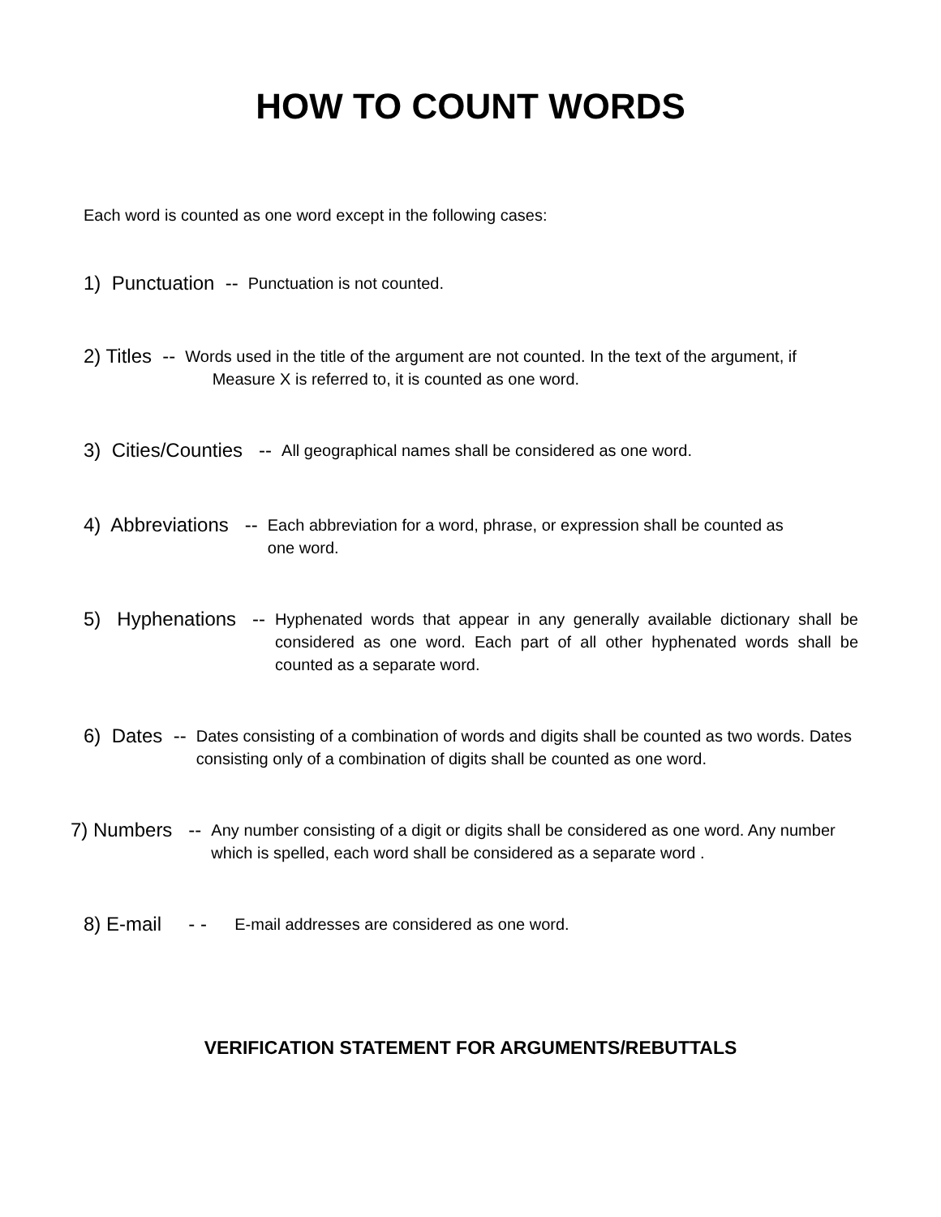HOW TO COUNT WORDS
Each word is counted as one word except in the following cases:
1) Punctuation -- Punctuation is not counted.
2) Titles -- Words used in the title of the argument are not counted. In the text of the argument, if
Measure X is referred to, it is counted as one word.
3) Cities/Counties -- All geographical names shall be considered as one word.
4) Abbreviations -- Each abbreviation for a word, phrase, or expression shall be counted as
one word.
5) Hyphenations -- Hyphenated words that appear in any generally available dictionary shall be considered as one word. Each part of all other hyphenated words shall be counted as a separate word.
6) Dates -- Dates consisting of a combination of words and digits shall be counted as two words. Dates consisting only of a combination of digits shall be counted as one word.
7) Numbers -- Any number consisting of a digit or digits shall be considered as one word. Any number which is spelled, each word shall be considered as a separate word .
8) E-mail - - E-mail addresses are considered as one word.
VERIFICATION STATEMENT FOR ARGUMENTS/REBUTTALS